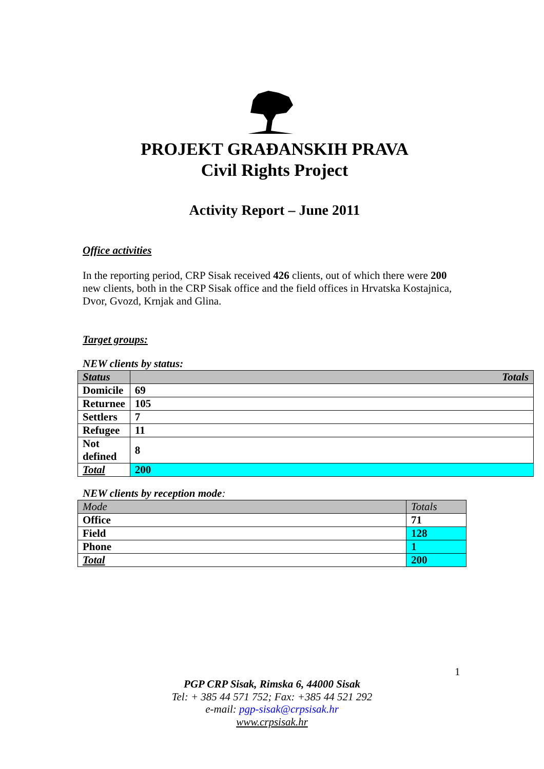PROJEKT GRAĐANSKIH PRAVA
Civil Rights Project
Activity Report – June 2011
Office activities
In the reporting period, CRP Sisak received 426 clients, out of which there were 200 new clients, both in the CRP Sisak office and the field offices in Hrvatska Kostajnica, Dvor, Gvozd, Krnjak and Glina.
Target groups:
NEW clients by status:
| Status | Totals |
| --- | --- |
| Domicile | 69 |
| Returnee | 105 |
| Settlers | 7 |
| Refugee | 11 |
| Not defined | 8 |
| Total | 200 |
NEW clients by reception mode:
| Mode | Totals |
| Office | 71 |
| Field | 128 |
| Phone | 1 |
| Total | 200 |
1
PGP CRP Sisak, Rimska 6, 44000 Sisak
Tel: + 385 44 571 752; Fax: +385 44 521 292
e-mail: pgp-sisak@crpsisak.hr
www.crpsisak.hr